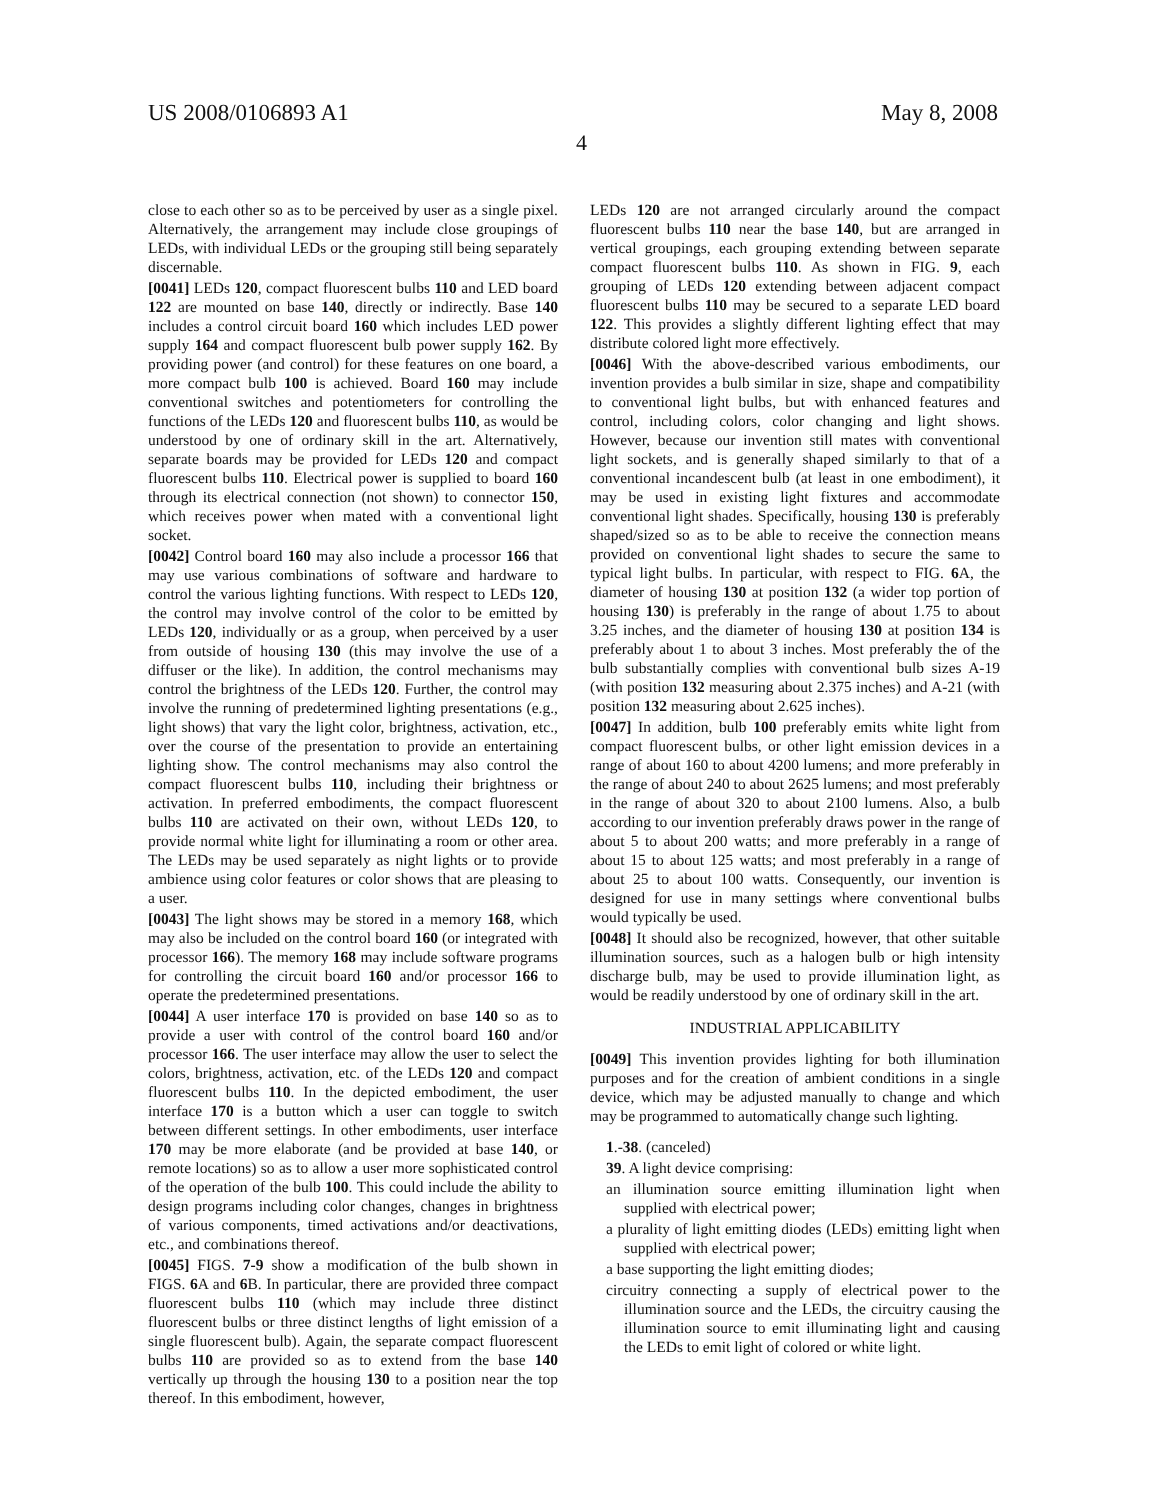US 2008/0106893 A1 May 8, 2008
4
close to each other so as to be perceived by user as a single pixel. Alternatively, the arrangement may include close groupings of LEDs, with individual LEDs or the grouping still being separately discernable.
[0041] LEDs 120, compact fluorescent bulbs 110 and LED board 122 are mounted on base 140, directly or indirectly. Base 140 includes a control circuit board 160 which includes LED power supply 164 and compact fluorescent bulb power supply 162. By providing power (and control) for these features on one board, a more compact bulb 100 is achieved. Board 160 may include conventional switches and potentiometers for controlling the functions of the LEDs 120 and fluorescent bulbs 110, as would be understood by one of ordinary skill in the art. Alternatively, separate boards may be provided for LEDs 120 and compact fluorescent bulbs 110. Electrical power is supplied to board 160 through its electrical connection (not shown) to connector 150, which receives power when mated with a conventional light socket.
[0042] Control board 160 may also include a processor 166 that may use various combinations of software and hardware to control the various lighting functions. With respect to LEDs 120, the control may involve control of the color to be emitted by LEDs 120, individually or as a group, when perceived by a user from outside of housing 130 (this may involve the use of a diffuser or the like). In addition, the control mechanisms may control the brightness of the LEDs 120. Further, the control may involve the running of predetermined lighting presentations (e.g., light shows) that vary the light color, brightness, activation, etc., over the course of the presentation to provide an entertaining lighting show. The control mechanisms may also control the compact fluorescent bulbs 110, including their brightness or activation. In preferred embodiments, the compact fluorescent bulbs 110 are activated on their own, without LEDs 120, to provide normal white light for illuminating a room or other area. The LEDs may be used separately as night lights or to provide ambience using color features or color shows that are pleasing to a user.
[0043] The light shows may be stored in a memory 168, which may also be included on the control board 160 (or integrated with processor 166). The memory 168 may include software programs for controlling the circuit board 160 and/or processor 166 to operate the predetermined presentations.
[0044] A user interface 170 is provided on base 140 so as to provide a user with control of the control board 160 and/or processor 166. The user interface may allow the user to select the colors, brightness, activation, etc. of the LEDs 120 and compact fluorescent bulbs 110. In the depicted embodiment, the user interface 170 is a button which a user can toggle to switch between different settings. In other embodiments, user interface 170 may be more elaborate (and be provided at base 140, or remote locations) so as to allow a user more sophisticated control of the operation of the bulb 100. This could include the ability to design programs including color changes, changes in brightness of various components, timed activations and/or deactivations, etc., and combinations thereof.
[0045] FIGS. 7-9 show a modification of the bulb shown in FIGS. 6 A and 6 B. In particular, there are provided three compact fluorescent bulbs 110 (which may include three distinct fluorescent bulbs or three distinct lengths of light emission of a single fluorescent bulb). Again, the separate compact fluorescent bulbs 110 are provided so as to extend from the base 140 vertically up through the housing 130 to a position near the top thereof. In this embodiment, however,
LEDs 120 are not arranged circularly around the compact fluorescent bulbs 110 near the base 140, but are arranged in vertical groupings, each grouping extending between separate compact fluorescent bulbs 110. As shown in FIG. 9, each grouping of LEDs 120 extending between adjacent compact fluorescent bulbs 110 may be secured to a separate LED board 122. This provides a slightly different lighting effect that may distribute colored light more effectively.
[0046] With the above-described various embodiments, our invention provides a bulb similar in size, shape and compatibility to conventional light bulbs, but with enhanced features and control, including colors, color changing and light shows. However, because our invention still mates with conventional light sockets, and is generally shaped similarly to that of a conventional incandescent bulb (at least in one embodiment), it may be used in existing light fixtures and accommodate conventional light shades. Specifically, housing 130 is preferably shaped/sized so as to be able to receive the connection means provided on conventional light shades to secure the same to typical light bulbs. In particular, with respect to FIG. 6 A, the diameter of housing 130 at position 132 (a wider top portion of housing 130) is preferably in the range of about 1.75 to about 3.25 inches, and the diameter of housing 130 at position 134 is preferably about 1 to about 3 inches. Most preferably the of the bulb substantially complies with conventional bulb sizes A-19 (with position 132 measuring about 2.375 inches) and A-21 (with position 132 measuring about 2.625 inches).
[0047] In addition, bulb 100 preferably emits white light from compact fluorescent bulbs, or other light emission devices in a range of about 160 to about 4200 lumens; and more preferably in the range of about 240 to about 2625 lumens; and most preferably in the range of about 320 to about 2100 lumens. Also, a bulb according to our invention preferably draws power in the range of about 5 to about 200 watts; and more preferably in a range of about 15 to about 125 watts; and most preferably in a range of about 25 to about 100 watts. Consequently, our invention is designed for use in many settings where conventional bulbs would typically be used.
[0048] It should also be recognized, however, that other suitable illumination sources, such as a halogen bulb or high intensity discharge bulb, may be used to provide illumination light, as would be readily understood by one of ordinary skill in the art.
INDUSTRIAL APPLICABILITY
[0049] This invention provides lighting for both illumination purposes and for the creation of ambient conditions in a single device, which may be adjusted manually to change and which may be programmed to automatically change such lighting.
1.-38. (canceled)
39. A light device comprising:
an illumination source emitting illumination light when supplied with electrical power;
a plurality of light emitting diodes (LEDs) emitting light when supplied with electrical power;
a base supporting the light emitting diodes;
circuitry connecting a supply of electrical power to the illumination source and the LEDs, the circuitry causing the illumination source to emit illuminating light and causing the LEDs to emit light of colored or white light.